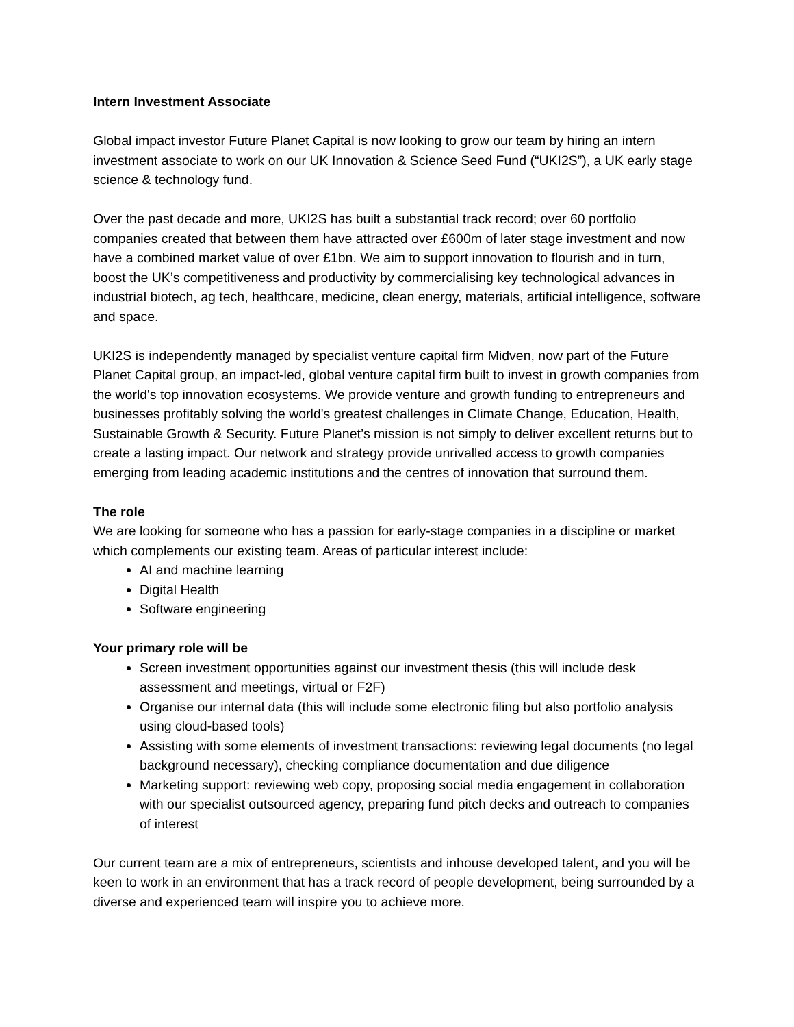Intern Investment Associate
Global impact investor Future Planet Capital is now looking to grow our team by hiring an intern investment associate to work on our UK Innovation & Science Seed Fund (“UKI2S”), a UK early stage science & technology fund.
Over the past decade and more, UKI2S has built a substantial track record; over 60 portfolio companies created that between them have attracted over £600m of later stage investment and now have a combined market value of over £1bn. We aim to support innovation to flourish and in turn, boost the UK’s competitiveness and productivity by commercialising key technological advances in industrial biotech, ag tech, healthcare, medicine, clean energy, materials, artificial intelligence, software and space.
UKI2S is independently managed by specialist venture capital firm Midven, now part of the Future Planet Capital group, an impact-led, global venture capital firm built to invest in growth companies from the world's top innovation ecosystems. We provide venture and growth funding to entrepreneurs and businesses profitably solving the world's greatest challenges in Climate Change, Education, Health, Sustainable Growth & Security. Future Planet’s mission is not simply to deliver excellent returns but to create a lasting impact. Our network and strategy provide unrivalled access to growth companies emerging from leading academic institutions and the centres of innovation that surround them.
The role
We are looking for someone who has a passion for early-stage companies in a discipline or market which complements our existing team. Areas of particular interest include:
AI and machine learning
Digital Health
Software engineering
Your primary role will be
Screen investment opportunities against our investment thesis (this will include desk assessment and meetings, virtual or F2F)
Organise our internal data (this will include some electronic filing but also portfolio analysis using cloud-based tools)
Assisting with some elements of investment transactions: reviewing legal documents (no legal background necessary), checking compliance documentation and due diligence
Marketing support: reviewing web copy, proposing social media engagement in collaboration with our specialist outsourced agency, preparing fund pitch decks and outreach to companies of interest
Our current team are a mix of entrepreneurs, scientists and inhouse developed talent, and you will be keen to work in an environment that has a track record of people development, being surrounded by a diverse and experienced team will inspire you to achieve more.